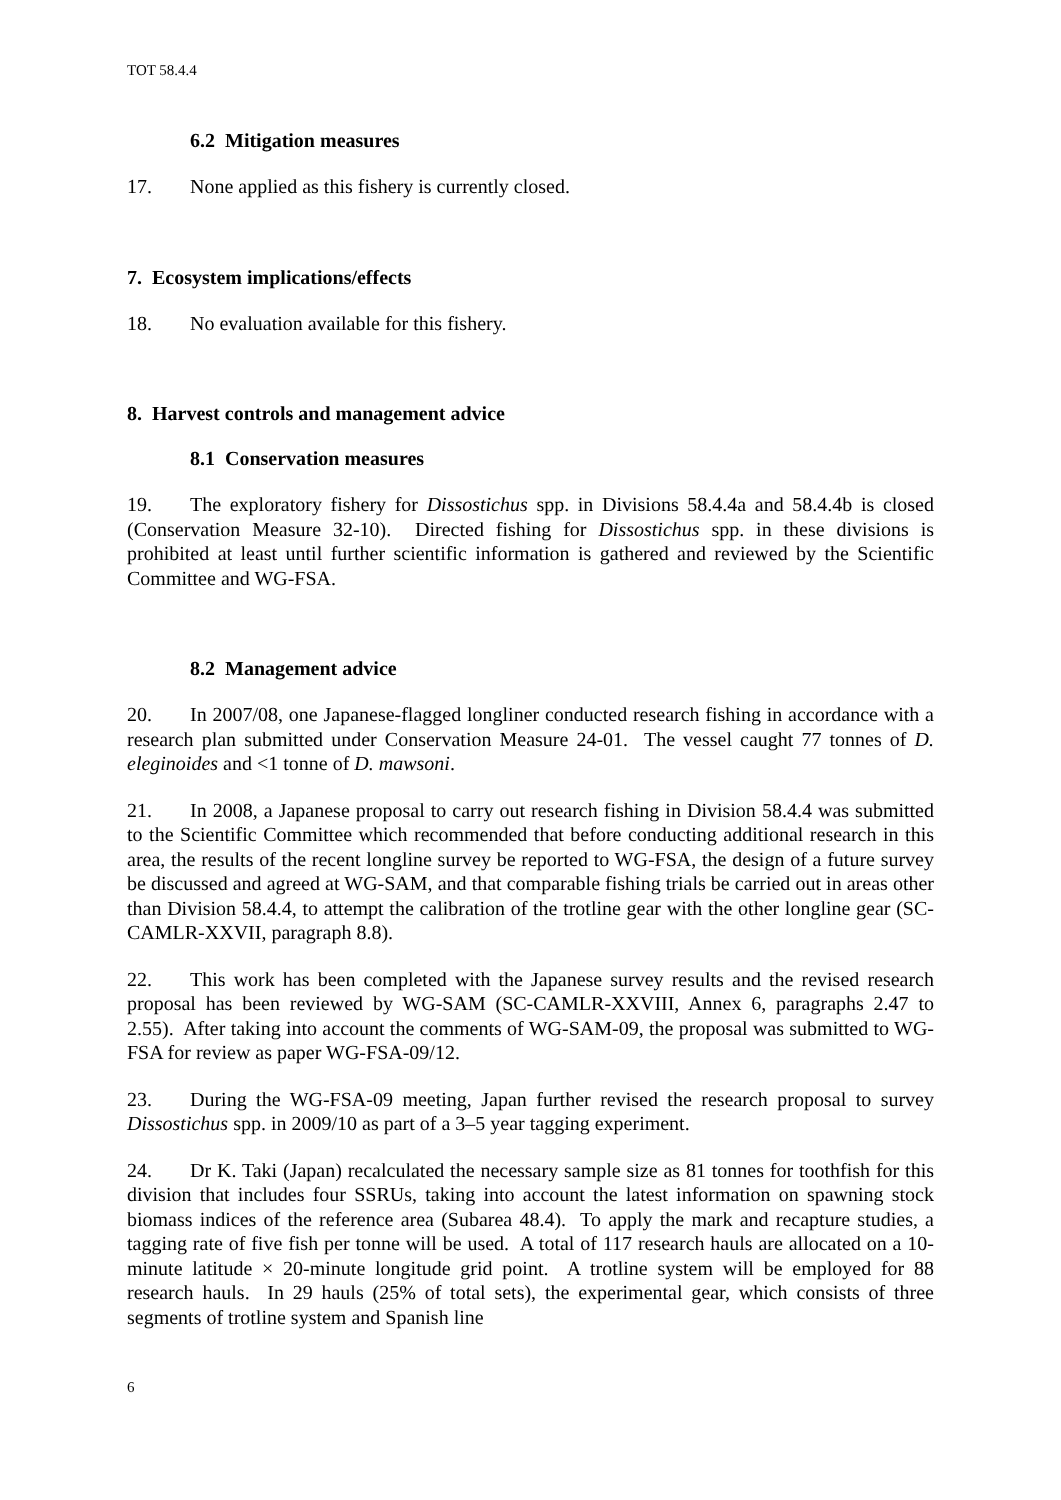TOT 58.4.4
6.2 Mitigation measures
17. None applied as this fishery is currently closed.
7. Ecosystem implications/effects
18. No evaluation available for this fishery.
8. Harvest controls and management advice
8.1 Conservation measures
19. The exploratory fishery for Dissostichus spp. in Divisions 58.4.4a and 58.4.4b is closed (Conservation Measure 32-10). Directed fishing for Dissostichus spp. in these divisions is prohibited at least until further scientific information is gathered and reviewed by the Scientific Committee and WG-FSA.
8.2 Management advice
20. In 2007/08, one Japanese-flagged longliner conducted research fishing in accordance with a research plan submitted under Conservation Measure 24-01. The vessel caught 77 tonnes of D. eleginoides and <1 tonne of D. mawsoni.
21. In 2008, a Japanese proposal to carry out research fishing in Division 58.4.4 was submitted to the Scientific Committee which recommended that before conducting additional research in this area, the results of the recent longline survey be reported to WG-FSA, the design of a future survey be discussed and agreed at WG-SAM, and that comparable fishing trials be carried out in areas other than Division 58.4.4, to attempt the calibration of the trotline gear with the other longline gear (SC-CAMLR-XXVII, paragraph 8.8).
22. This work has been completed with the Japanese survey results and the revised research proposal has been reviewed by WG-SAM (SC-CAMLR-XXVIII, Annex 6, paragraphs 2.47 to 2.55). After taking into account the comments of WG-SAM-09, the proposal was submitted to WG-FSA for review as paper WG-FSA-09/12.
23. During the WG-FSA-09 meeting, Japan further revised the research proposal to survey Dissostichus spp. in 2009/10 as part of a 3–5 year tagging experiment.
24. Dr K. Taki (Japan) recalculated the necessary sample size as 81 tonnes for toothfish for this division that includes four SSRUs, taking into account the latest information on spawning stock biomass indices of the reference area (Subarea 48.4). To apply the mark and recapture studies, a tagging rate of five fish per tonne will be used. A total of 117 research hauls are allocated on a 10-minute latitude × 20-minute longitude grid point. A trotline system will be employed for 88 research hauls. In 29 hauls (25% of total sets), the experimental gear, which consists of three segments of trotline system and Spanish line
6